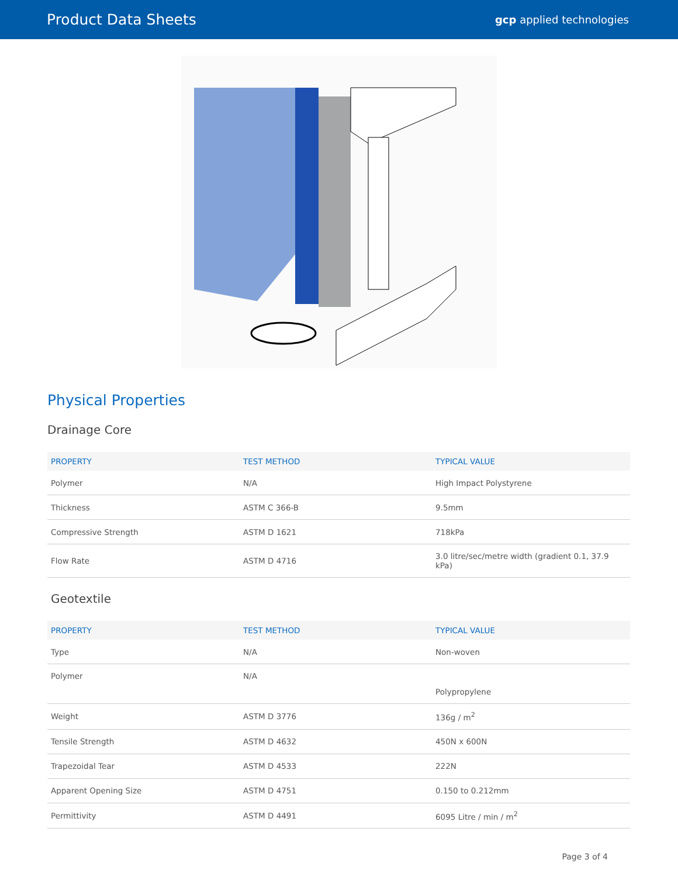Product Data Sheets
gcp applied technologies
Physical Properties
Drainage Core
| PROPERTY | TEST METHOD | TYPICAL VALUE |
| --- | --- | --- |
| Polymer | N/A | High Impact Polystyrene |
| Thickness | ASTM C 366-B | 9.5mm |
| Compressive Strength | ASTM D 1621 | 718kPa |
| Flow Rate | ASTM D 4716 | 3.0 litre/sec/metre width (gradient 0.1, 37.9 kPa) |
Geotextile
| PROPERTY | TEST METHOD | TYPICAL VALUE |
| --- | --- | --- |
| Type | N/A | Non-woven |
| Polymer | N/A | Polypropylene |
| Weight | ASTM D 3776 | 136g / m<sup>2</sup> |
| Tensile Strength | ASTM D 4632 | 450N x 600N |
| Trapezoidal Tear | ASTM D 4533 | 222N |
| Apparent Opening Size | ASTM D 4751 | 0.150 to 0.212mm |
| Permittivity | ASTM D 4491 | 6095 Litre / min / m<sup>2</sup> |
Page 3 of 4